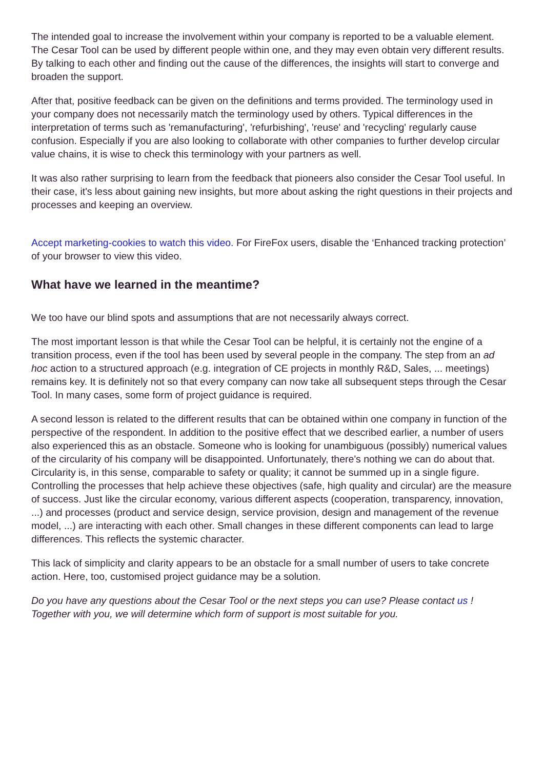The intended goal to increase the involvement within your company is reported to be a valuable element. The Cesar Tool can be used by different people within one, and they may even obtain very different results. By talking to each other and finding out the cause of the differences, the insights will start to converge and broaden the support.
After that, positive feedback can be given on the definitions and terms provided. The terminology used in your company does not necessarily match the terminology used by others. Typical differences in the interpretation of terms such as 'remanufacturing', 'refurbishing', 'reuse' and 'recycling' regularly cause confusion. Especially if you are also looking to collaborate with other companies to further develop circular value chains, it is wise to check this terminology with your partners as well.
It was also rather surprising to learn from the feedback that pioneers also consider the Cesar Tool useful. In their case, it's less about gaining new insights, but more about asking the right questions in their projects and processes and keeping an overview.
Accept marketing-cookies to watch this video. For FireFox users, disable the ‘Enhanced tracking protection’ of your browser to view this video.
What have we learned in the meantime?
We too have our blind spots and assumptions that are not necessarily always correct.
The most important lesson is that while the Cesar Tool can be helpful, it is certainly not the engine of a transition process, even if the tool has been used by several people in the company. The step from an ad hoc action to a structured approach (e.g. integration of CE projects in monthly R&D, Sales, ... meetings) remains key. It is definitely not so that every company can now take all subsequent steps through the Cesar Tool. In many cases, some form of project guidance is required.
A second lesson is related to the different results that can be obtained within one company in function of the perspective of the respondent. In addition to the positive effect that we described earlier, a number of users also experienced this as an obstacle. Someone who is looking for unambiguous (possibly) numerical values of the circularity of his company will be disappointed. Unfortunately, there's nothing we can do about that. Circularity is, in this sense, comparable to safety or quality; it cannot be summed up in a single figure. Controlling the processes that help achieve these objectives (safe, high quality and circular) are the measure of success. Just like the circular economy, various different aspects (cooperation, transparency, innovation, ...) and processes (product and service design, service provision, design and management of the revenue model, ...) are interacting with each other. Small changes in these different components can lead to large differences. This reflects the systemic character.
This lack of simplicity and clarity appears to be an obstacle for a small number of users to take concrete action. Here, too, customised project guidance may be a solution.
Do you have any questions about the Cesar Tool or the next steps you can use? Please contact us ! Together with you, we will determine which form of support is most suitable for you.